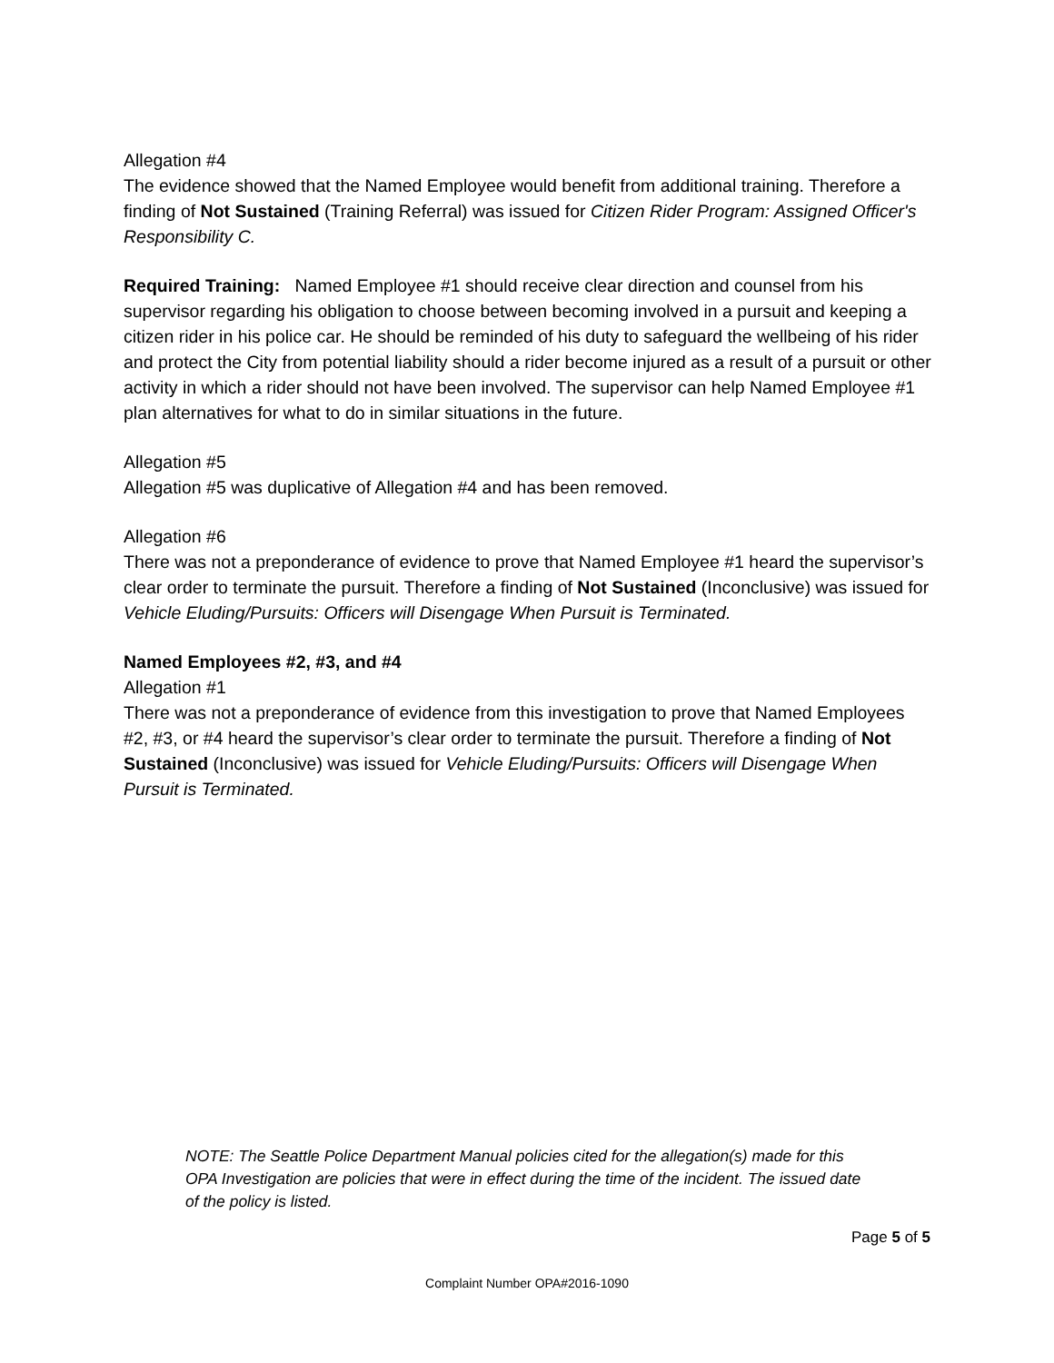Allegation #4
The evidence showed that the Named Employee would benefit from additional training. Therefore a finding of Not Sustained (Training Referral) was issued for Citizen Rider Program: Assigned Officer's Responsibility C.
Required Training: Named Employee #1 should receive clear direction and counsel from his supervisor regarding his obligation to choose between becoming involved in a pursuit and keeping a citizen rider in his police car. He should be reminded of his duty to safeguard the wellbeing of his rider and protect the City from potential liability should a rider become injured as a result of a pursuit or other activity in which a rider should not have been involved. The supervisor can help Named Employee #1 plan alternatives for what to do in similar situations in the future.
Allegation #5
Allegation #5 was duplicative of Allegation #4 and has been removed.
Allegation #6
There was not a preponderance of evidence to prove that Named Employee #1 heard the supervisor’s clear order to terminate the pursuit. Therefore a finding of Not Sustained (Inconclusive) was issued for Vehicle Eluding/Pursuits: Officers will Disengage When Pursuit is Terminated.
Named Employees #2, #3, and #4
Allegation #1
There was not a preponderance of evidence from this investigation to prove that Named Employees #2, #3, or #4 heard the supervisor’s clear order to terminate the pursuit. Therefore a finding of Not Sustained (Inconclusive) was issued for Vehicle Eluding/Pursuits: Officers will Disengage When Pursuit is Terminated.
NOTE: The Seattle Police Department Manual policies cited for the allegation(s) made for this OPA Investigation are policies that were in effect during the time of the incident. The issued date of the policy is listed.
Page 5 of 5
Complaint Number OPA#2016-1090